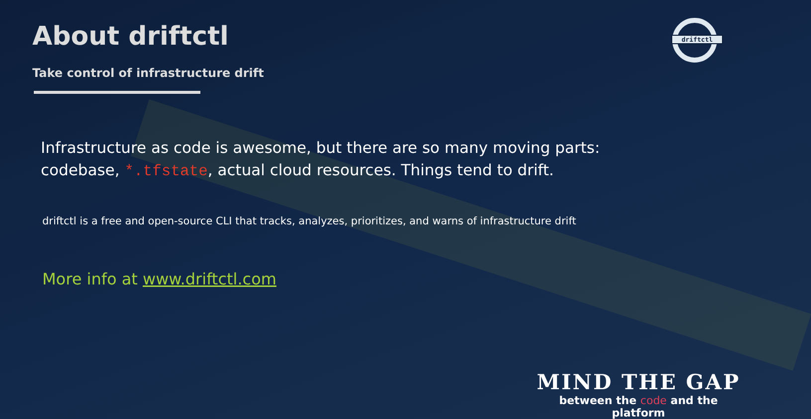About driftctl
Take control of infrastructure drift
driftctl
Infrastructure as code is awesome, but there are so many moving parts: codebase, *.tfstate, actual cloud resources. Things tend to drift.
driftctl is a free and open-source CLI that tracks, analyzes, prioritizes, and warns of infrastructure drift
More info at www.driftctl.com
MIND THE GAP
between the code and the platform